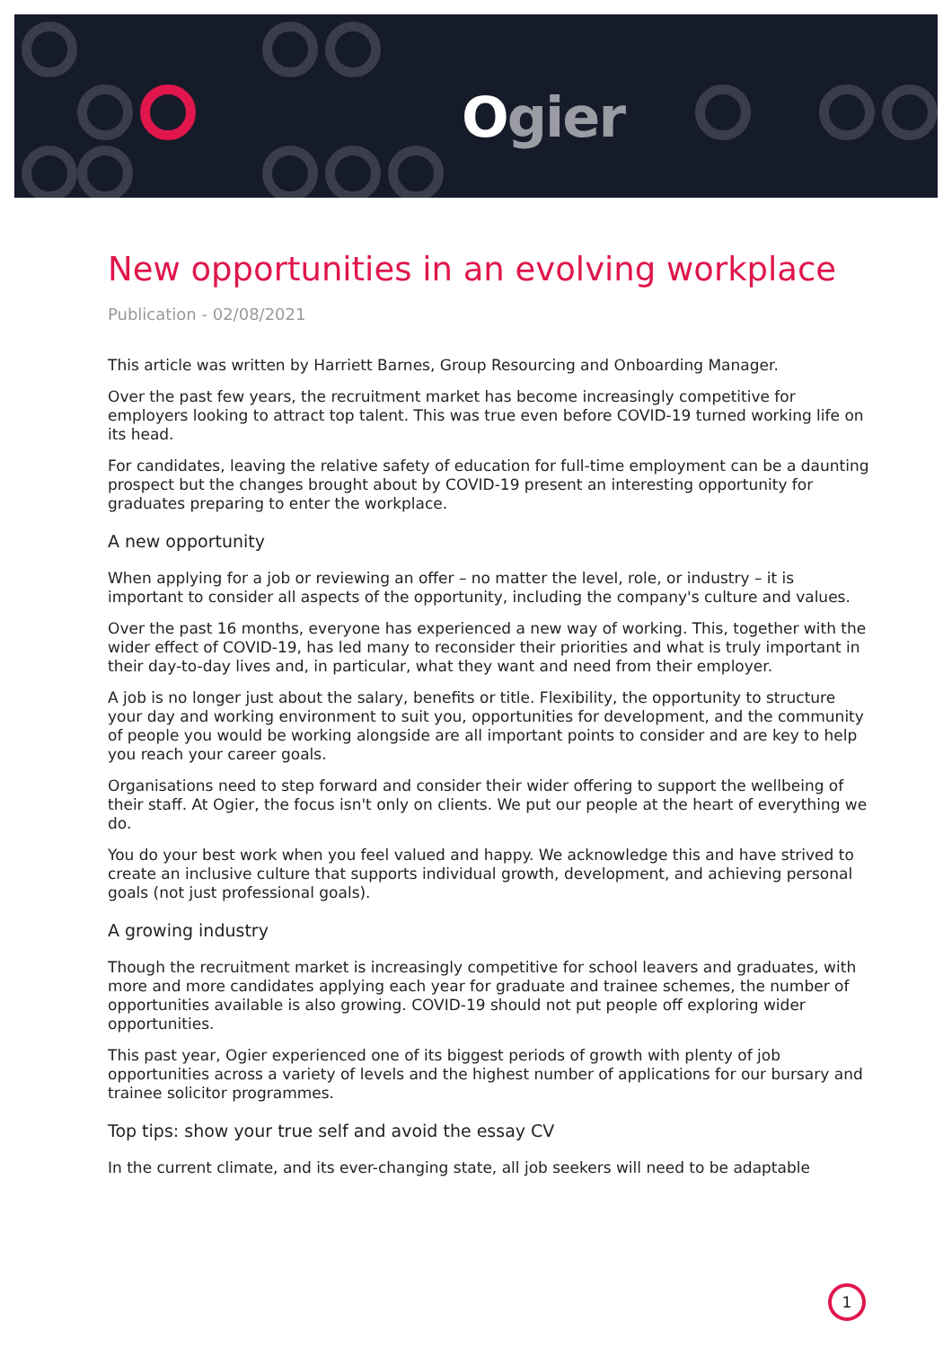Ogier
New opportunities in an evolving workplace
Publication - 02/08/2021
This article was written by Harriett Barnes, Group Resourcing and Onboarding Manager.
Over the past few years, the recruitment market has become increasingly competitive for employers looking to attract top talent. This was true even before COVID-19 turned working life on its head.
For candidates, leaving the relative safety of education for full-time employment can be a daunting prospect but the changes brought about by COVID-19 present an interesting opportunity for graduates preparing to enter the workplace.
A new opportunity
When applying for a job or reviewing an offer – no matter the level, role, or industry – it is important to consider all aspects of the opportunity, including the company's culture and values.
Over the past 16 months, everyone has experienced a new way of working. This, together with the wider effect of COVID-19, has led many to reconsider their priorities and what is truly important in their day-to-day lives and, in particular, what they want and need from their employer.
A job is no longer just about the salary, benefits or title. Flexibility, the opportunity to structure your day and working environment to suit you, opportunities for development, and the community of people you would be working alongside are all important points to consider and are key to help you reach your career goals.
Organisations need to step forward and consider their wider offering to support the wellbeing of their staff. At Ogier, the focus isn't only on clients. We put our people at the heart of everything we do.
You do your best work when you feel valued and happy. We acknowledge this and have strived to create an inclusive culture that supports individual growth, development, and achieving personal goals (not just professional goals).
A growing industry
Though the recruitment market is increasingly competitive for school leavers and graduates, with more and more candidates applying each year for graduate and trainee schemes, the number of opportunities available is also growing. COVID-19 should not put people off exploring wider opportunities.
This past year, Ogier experienced one of its biggest periods of growth with plenty of job opportunities across a variety of levels and the highest number of applications for our bursary and trainee solicitor programmes.
Top tips: show your true self and avoid the essay CV
In the current climate, and its ever-changing state, all job seekers will need to be adaptable
1